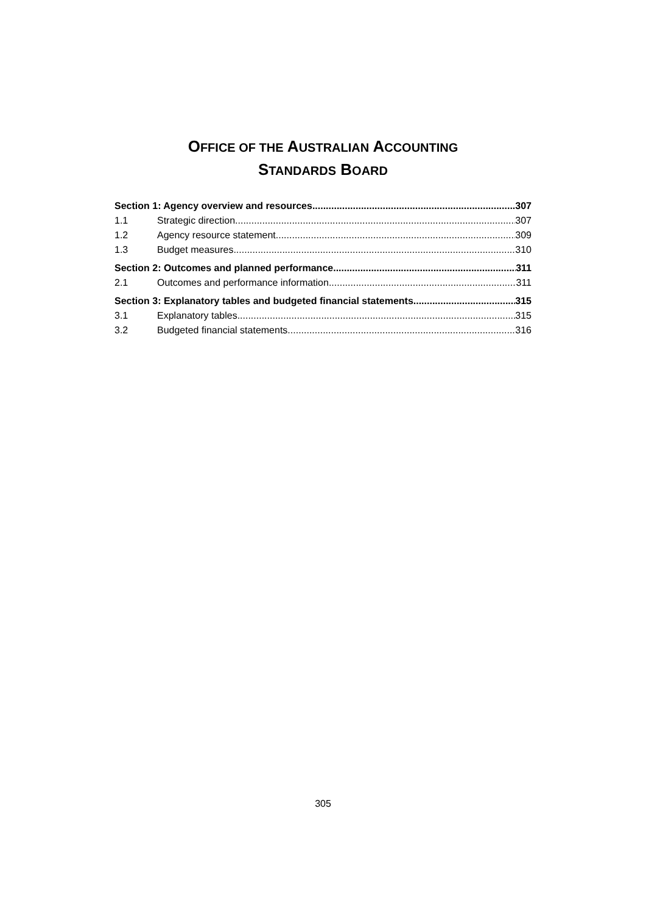OFFICE OF THE AUSTRALIAN ACCOUNTING
STANDARDS BOARD
Section 1: Agency overview and resources 307
1.1 Strategic direction 307
1.2 Agency resource statement 309
1.3 Budget measures 310
Section 2: Outcomes and planned performance 311
2.1 Outcomes and performance information 311
Section 3: Explanatory tables and budgeted financial statements 315
3.1 Explanatory tables 315
3.2 Budgeted financial statements 316
305